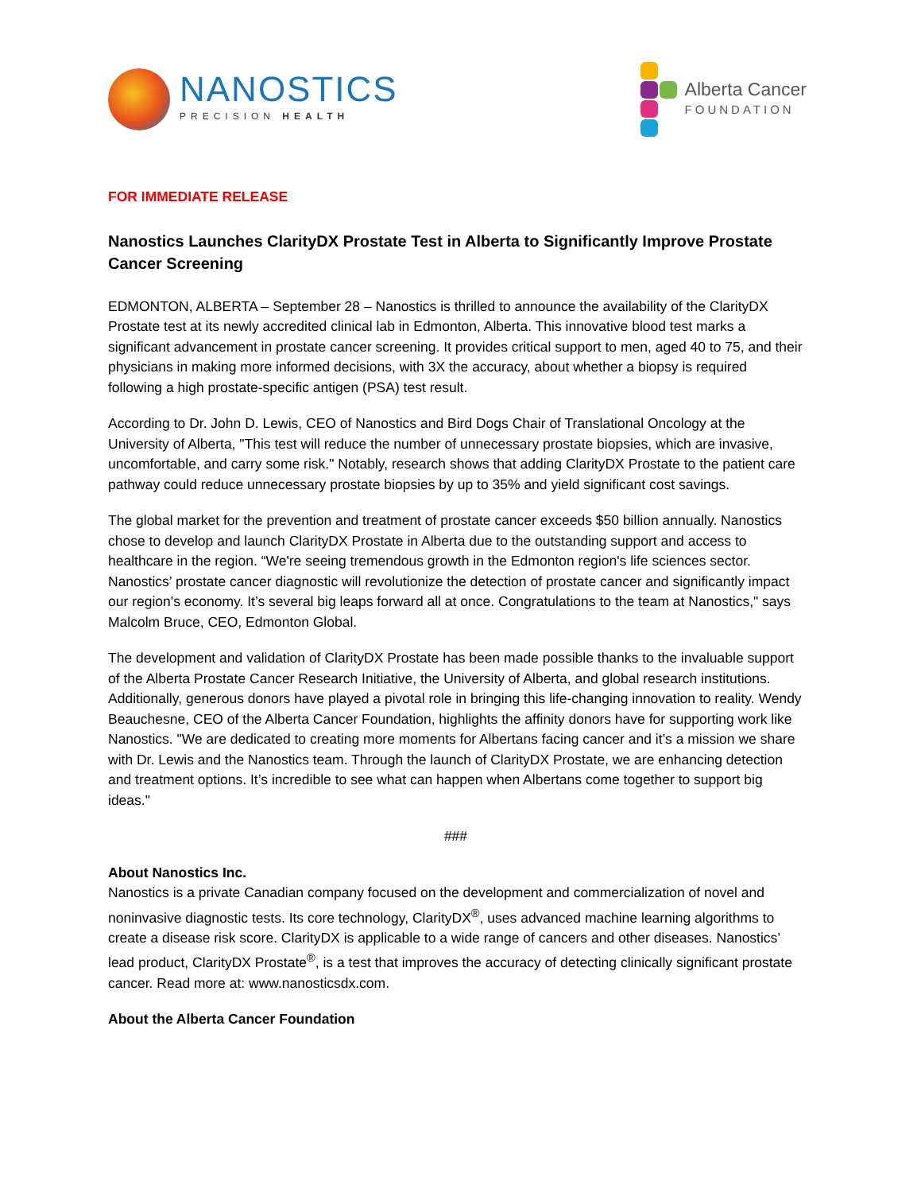NANOSTICS
PRECISION HEALTH
Alberta Cancer
FOUNDATION
FOR IMMEDIATE RELEASE
Nanostics Launches ClarityDX Prostate Test in Alberta to Significantly Improve Prostate Cancer Screening
EDMONTON, ALBERTA – September 28 – Nanostics is thrilled to announce the availability of the ClarityDX Prostate test at its newly accredited clinical lab in Edmonton, Alberta. This innovative blood test marks a significant advancement in prostate cancer screening. It provides critical support to men, aged 40 to 75, and their physicians in making more informed decisions, with 3X the accuracy, about whether a biopsy is required following a high prostate-specific antigen (PSA) test result.
According to Dr. John D. Lewis, CEO of Nanostics and Bird Dogs Chair of Translational Oncology at the University of Alberta, "This test will reduce the number of unnecessary prostate biopsies, which are invasive, uncomfortable, and carry some risk." Notably, research shows that adding ClarityDX Prostate to the patient care pathway could reduce unnecessary prostate biopsies by up to 35% and yield significant cost savings.
The global market for the prevention and treatment of prostate cancer exceeds $50 billion annually. Nanostics chose to develop and launch ClarityDX Prostate in Alberta due to the outstanding support and access to healthcare in the region. “We're seeing tremendous growth in the Edmonton region's life sciences sector. Nanostics’ prostate cancer diagnostic will revolutionize the detection of prostate cancer and significantly impact our region's economy. It’s several big leaps forward all at once. Congratulations to the team at Nanostics," says Malcolm Bruce, CEO, Edmonton Global.
The development and validation of ClarityDX Prostate has been made possible thanks to the invaluable support of the Alberta Prostate Cancer Research Initiative, the University of Alberta, and global research institutions. Additionally, generous donors have played a pivotal role in bringing this life-changing innovation to reality. Wendy Beauchesne, CEO of the Alberta Cancer Foundation, highlights the affinity donors have for supporting work like Nanostics. "We are dedicated to creating more moments for Albertans facing cancer and it’s a mission we share with Dr. Lewis and the Nanostics team. Through the launch of ClarityDX Prostate, we are enhancing detection and treatment options. It’s incredible to see what can happen when Albertans come together to support big ideas."
###
About Nanostics Inc.
Nanostics is a private Canadian company focused on the development and commercialization of novel and noninvasive diagnostic tests. Its core technology, ClarityDX<sup>®</sup>, uses advanced machine learning algorithms to create a disease risk score. ClarityDX is applicable to a wide range of cancers and other diseases. Nanostics’ lead product, ClarityDX Prostate<sup>®</sup>, is a test that improves the accuracy of detecting clinically significant prostate cancer. Read more at: www.nanosticsdx.com.
About the Alberta Cancer Foundation